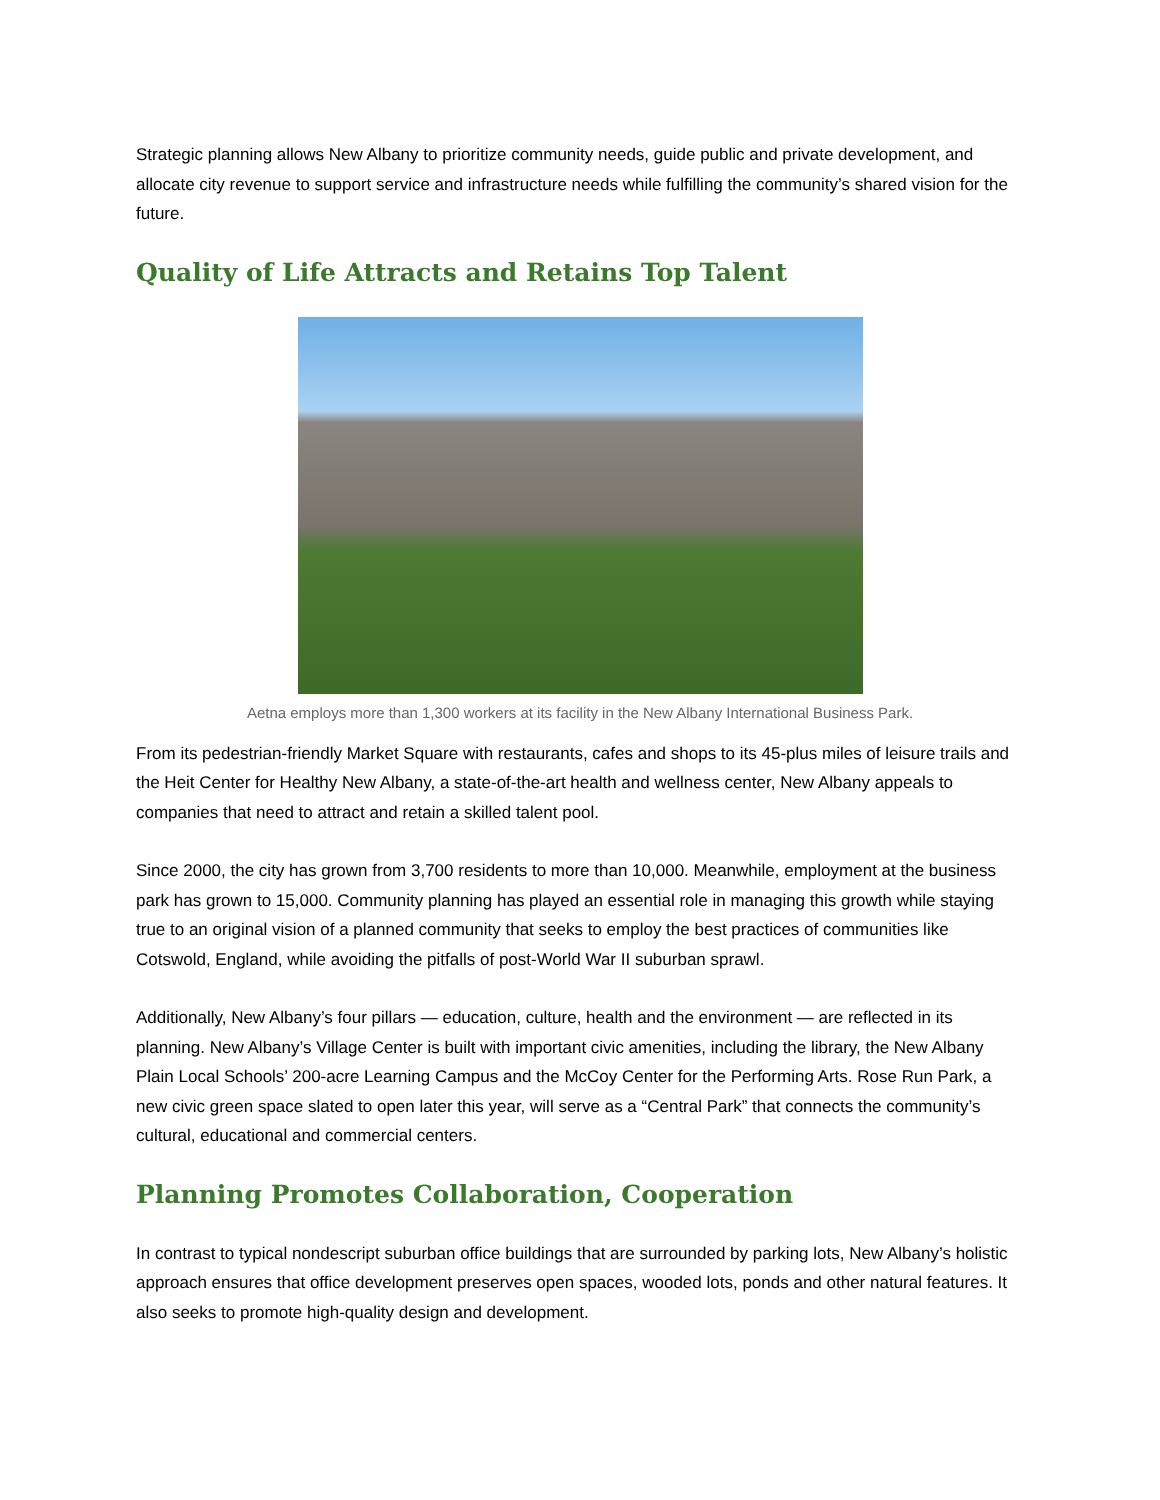Strategic planning allows New Albany to prioritize community needs, guide public and private development, and allocate city revenue to support service and infrastructure needs while fulfilling the community’s shared vision for the future.
Quality of Life Attracts and Retains Top Talent
Aetna employs more than 1,300 workers at its facility in the New Albany International Business Park.
From its pedestrian-friendly Market Square with restaurants, cafes and shops to its 45-plus miles of leisure trails and the Heit Center for Healthy New Albany, a state-of-the-art health and wellness center, New Albany appeals to companies that need to attract and retain a skilled talent pool.
Since 2000, the city has grown from 3,700 residents to more than 10,000. Meanwhile, employment at the business park has grown to 15,000. Community planning has played an essential role in managing this growth while staying true to an original vision of a planned community that seeks to employ the best practices of communities like Cotswold, England, while avoiding the pitfalls of post-World War II suburban sprawl.
Additionally, New Albany’s four pillars — education, culture, health and the environment — are reflected in its planning. New Albany’s Village Center is built with important civic amenities, including the library, the New Albany Plain Local Schools’ 200-acre Learning Campus and the McCoy Center for the Performing Arts. Rose Run Park, a new civic green space slated to open later this year, will serve as a “Central Park” that connects the community’s cultural, educational and commercial centers.
Planning Promotes Collaboration, Cooperation
In contrast to typical nondescript suburban office buildings that are surrounded by parking lots, New Albany’s holistic approach ensures that office development preserves open spaces, wooded lots, ponds and other natural features. It also seeks to promote high-quality design and development.